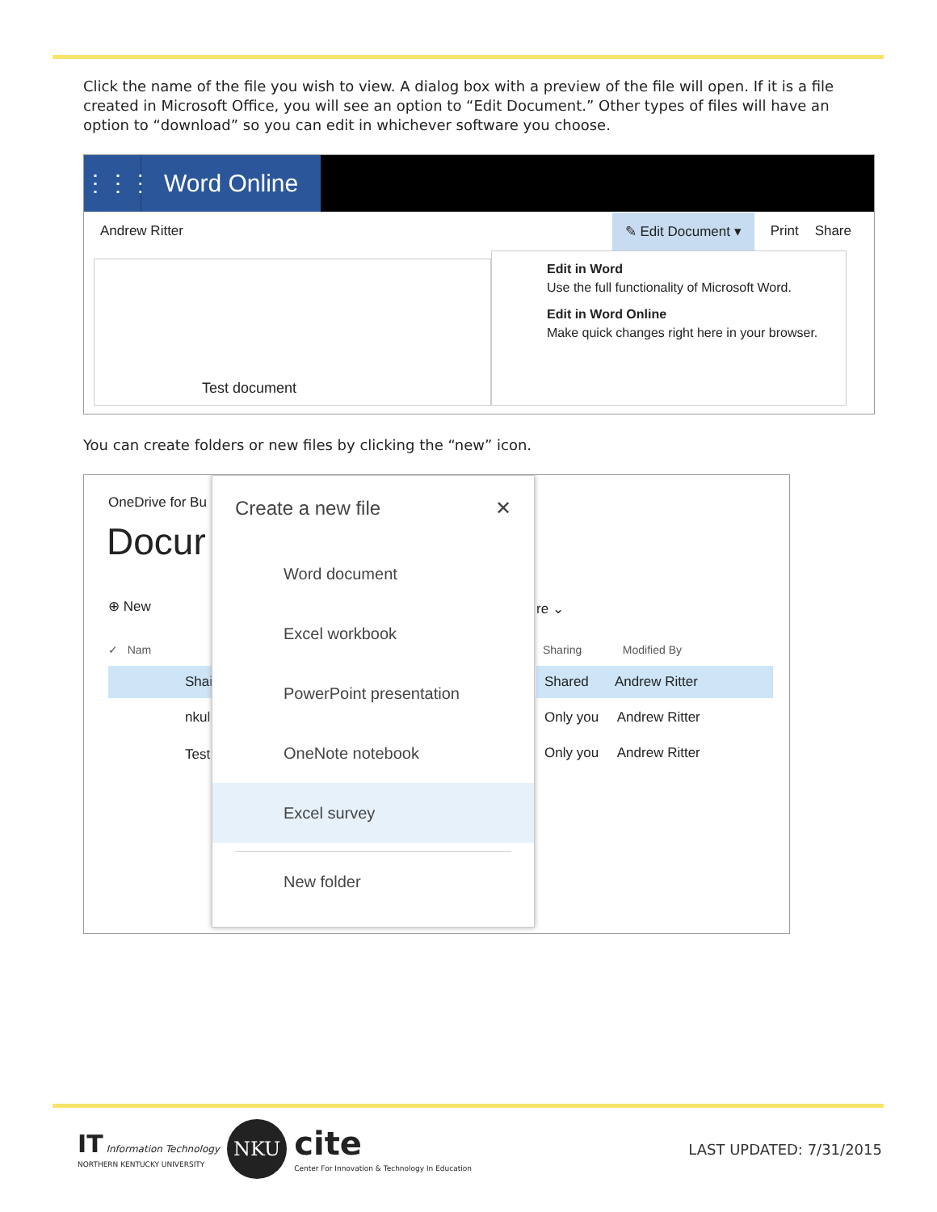Click the name of the file you wish to view. A dialog box with a preview of the file will open. If it is a file created in Microsoft Office, you will see an option to “Edit Document.” Other types of files will have an option to “download” so you can edit in whichever software you choose.
⋮⋮⋮ Word Online
Andrew Ritter
✎ Edit Document ▾
Print Share
Test document
Edit in Word
Use the full functionality of Microsoft Word.
Edit in Word Online
Make quick changes right here in your browser.
You can create folders or new files by clicking the “new” icon.
OneDrive for Bu
Docur
⊕ New
✓ Nam
Shai
nkul
Test
re ⌄
Sharing Modified By
Shared Andrew Ritter
Only you Andrew Ritter
Only you Andrew Ritter
Create a new file ✕
Word document
Excel workbook
PowerPoint presentation
OneNote notebook
Excel survey
New folder
IT Information Technology
NORTHERN KENTUCKY UNIVERSITY
NKU
cite
Center For Innovation & Technology In Education
LAST UPDATED: 7/31/2015